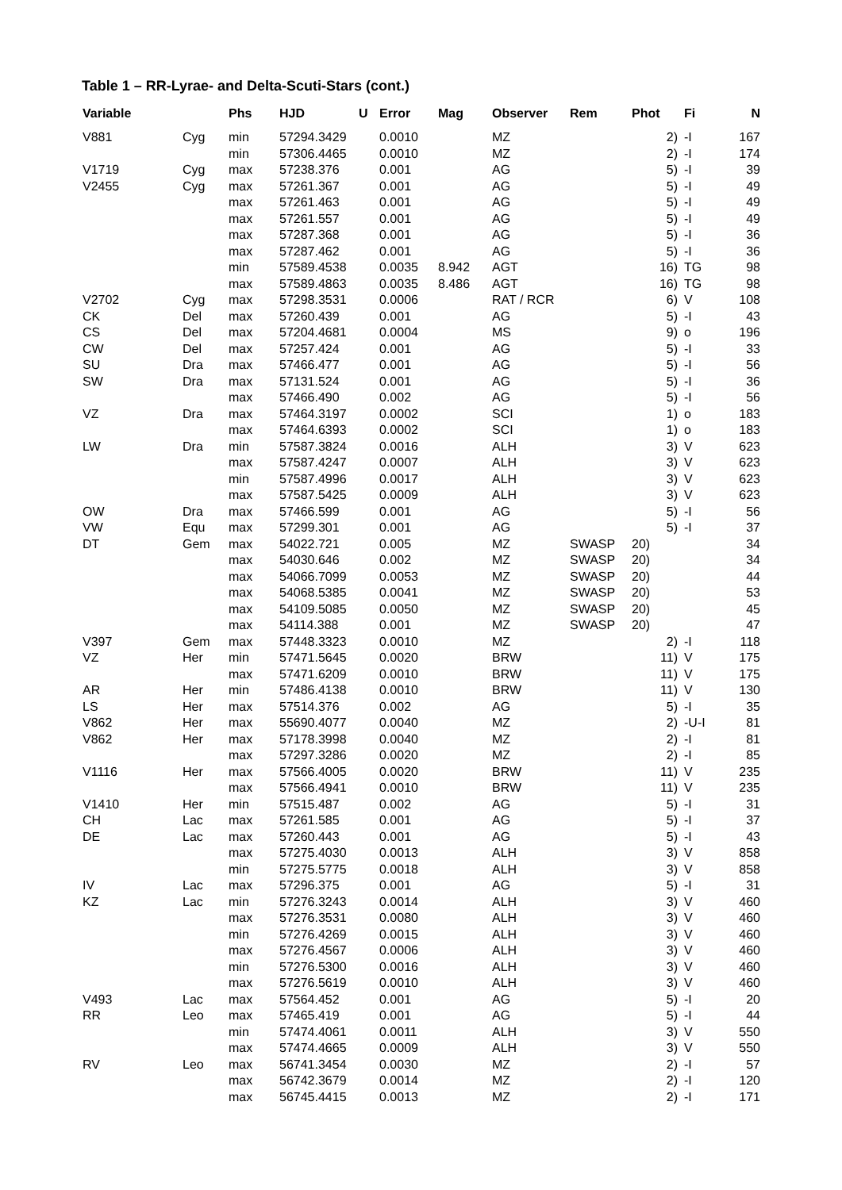Table 1 – RR-Lyrae- and Delta-Scuti-Stars (cont.)
| Variable | | Phs | HJD | U | Error | Mag | Observer | Rem | Phot | Fi | N |
| --- | --- | --- | --- | --- | --- | --- | --- | --- | --- | --- | --- |
| V881 | Cyg | min | 57294.3429 | | 0.0010 | | MZ | | 2) | -I | 167 |
| | | min | 57306.4465 | | 0.0010 | | MZ | | 2) | -I | 174 |
| V1719 | Cyg | max | 57238.376 | | 0.001 | | AG | | 5) | -I | 39 |
| V2455 | Cyg | max | 57261.367 | | 0.001 | | AG | | 5) | -I | 49 |
| | | max | 57261.463 | | 0.001 | | AG | | 5) | -I | 49 |
| | | max | 57261.557 | | 0.001 | | AG | | 5) | -I | 49 |
| | | max | 57287.368 | | 0.001 | | AG | | 5) | -I | 36 |
| | | max | 57287.462 | | 0.001 | | AG | | 5) | -I | 36 |
| | | min | 57589.4538 | | 0.0035 | 8.942 | AGT | | 16) | TG | 98 |
| | | max | 57589.4863 | | 0.0035 | 8.486 | AGT | | 16) | TG | 98 |
| V2702 | Cyg | max | 57298.3531 | | 0.0006 | | RAT / RCR | | 6) | V | 108 |
| CK | Del | max | 57260.439 | | 0.001 | | AG | | 5) | -I | 43 |
| CS | Del | max | 57204.4681 | | 0.0004 | | MS | | 9) | o | 196 |
| CW | Del | max | 57257.424 | | 0.001 | | AG | | 5) | -I | 33 |
| SU | Dra | max | 57466.477 | | 0.001 | | AG | | 5) | -I | 56 |
| SW | Dra | max | 57131.524 | | 0.001 | | AG | | 5) | -I | 36 |
| | | max | 57466.490 | | 0.002 | | AG | | 5) | -I | 56 |
| VZ | Dra | max | 57464.3197 | | 0.0002 | | SCI | | 1) | o | 183 |
| | | max | 57464.6393 | | 0.0002 | | SCI | | 1) | o | 183 |
| LW | Dra | min | 57587.3824 | | 0.0016 | | ALH | | 3) | V | 623 |
| | | max | 57587.4247 | | 0.0007 | | ALH | | 3) | V | 623 |
| | | min | 57587.4996 | | 0.0017 | | ALH | | 3) | V | 623 |
| | | max | 57587.5425 | | 0.0009 | | ALH | | 3) | V | 623 |
| OW | Dra | max | 57466.599 | | 0.001 | | AG | | 5) | -I | 56 |
| VW | Equ | max | 57299.301 | | 0.001 | | AG | | 5) | -I | 37 |
| DT | Gem | max | 54022.721 | | 0.005 | | MZ | SWASP | 20) | | 34 |
| | | max | 54030.646 | | 0.002 | | MZ | SWASP | 20) | | 34 |
| | | max | 54066.7099 | | 0.0053 | | MZ | SWASP | 20) | | 44 |
| | | max | 54068.5385 | | 0.0041 | | MZ | SWASP | 20) | | 53 |
| | | max | 54109.5085 | | 0.0050 | | MZ | SWASP | 20) | | 45 |
| | | max | 54114.388 | | 0.001 | | MZ | SWASP | 20) | | 47 |
| V397 | Gem | max | 57448.3323 | | 0.0010 | | MZ | | 2) | -I | 118 |
| VZ | Her | min | 57471.5645 | | 0.0020 | | BRW | | 11) | V | 175 |
| | | max | 57471.6209 | | 0.0010 | | BRW | | 11) | V | 175 |
| AR | Her | min | 57486.4138 | | 0.0010 | | BRW | | 11) | V | 130 |
| LS | Her | max | 57514.376 | | 0.002 | | AG | | 5) | -I | 35 |
| V862 | Her | max | 55690.4077 | | 0.0040 | | MZ | | 2) | -U-I | 81 |
| V862 | Her | max | 57178.3998 | | 0.0040 | | MZ | | 2) | -I | 81 |
| | | max | 57297.3286 | | 0.0020 | | MZ | | 2) | -I | 85 |
| V1116 | Her | max | 57566.4005 | | 0.0020 | | BRW | | 11) | V | 235 |
| | | max | 57566.4941 | | 0.0010 | | BRW | | 11) | V | 235 |
| V1410 | Her | min | 57515.487 | | 0.002 | | AG | | 5) | -I | 31 |
| CH | Lac | max | 57261.585 | | 0.001 | | AG | | 5) | -I | 37 |
| DE | Lac | max | 57260.443 | | 0.001 | | AG | | 5) | -I | 43 |
| | | max | 57275.4030 | | 0.0013 | | ALH | | 3) | V | 858 |
| | | min | 57275.5775 | | 0.0018 | | ALH | | 3) | V | 858 |
| IV | Lac | max | 57296.375 | | 0.001 | | AG | | 5) | -I | 31 |
| KZ | Lac | min | 57276.3243 | | 0.0014 | | ALH | | 3) | V | 460 |
| | | max | 57276.3531 | | 0.0080 | | ALH | | 3) | V | 460 |
| | | min | 57276.4269 | | 0.0015 | | ALH | | 3) | V | 460 |
| | | max | 57276.4567 | | 0.0006 | | ALH | | 3) | V | 460 |
| | | min | 57276.5300 | | 0.0016 | | ALH | | 3) | V | 460 |
| | | max | 57276.5619 | | 0.0010 | | ALH | | 3) | V | 460 |
| V493 | Lac | max | 57564.452 | | 0.001 | | AG | | 5) | -I | 20 |
| RR | Leo | max | 57465.419 | | 0.001 | | AG | | 5) | -I | 44 |
| | | min | 57474.4061 | | 0.0011 | | ALH | | 3) | V | 550 |
| | | max | 57474.4665 | | 0.0009 | | ALH | | 3) | V | 550 |
| RV | Leo | max | 56741.3454 | | 0.0030 | | MZ | | 2) | -I | 57 |
| | | max | 56742.3679 | | 0.0014 | | MZ | | 2) | -I | 120 |
| | | max | 56745.4415 | | 0.0013 | | MZ | | 2) | -I | 171 |